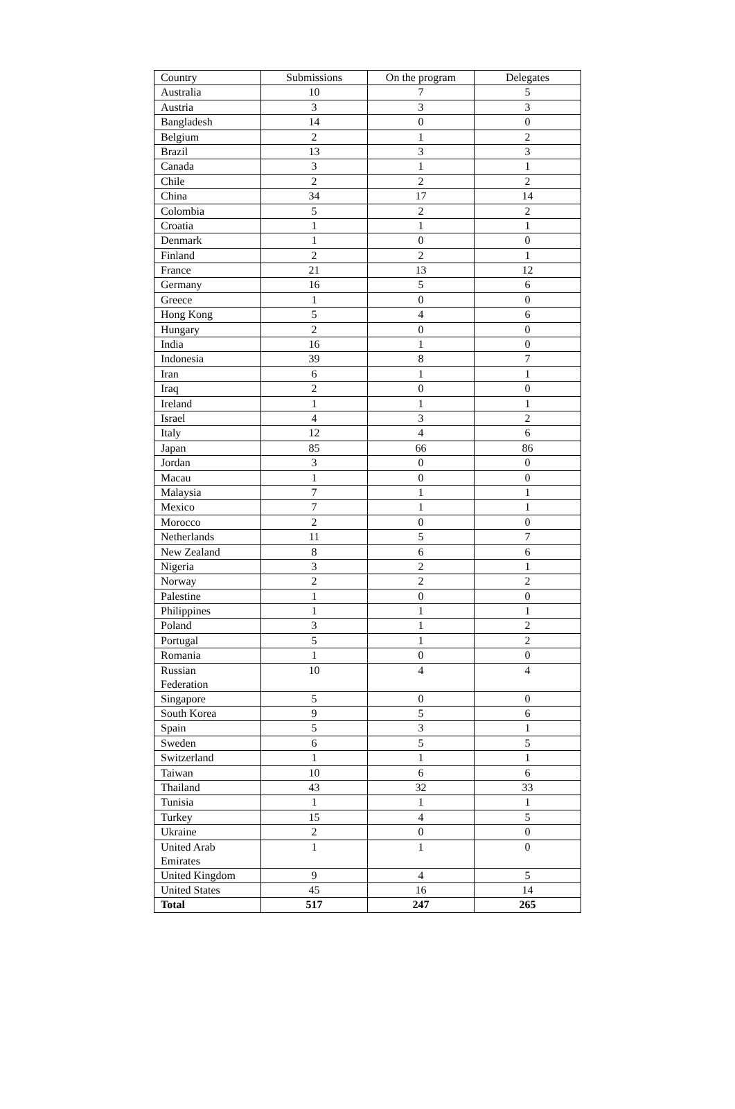| Country | Submissions | On the program | Delegates |
| --- | --- | --- | --- |
| Australia | 10 | 7 | 5 |
| Austria | 3 | 3 | 3 |
| Bangladesh | 14 | 0 | 0 |
| Belgium | 2 | 1 | 2 |
| Brazil | 13 | 3 | 3 |
| Canada | 3 | 1 | 1 |
| Chile | 2 | 2 | 2 |
| China | 34 | 17 | 14 |
| Colombia | 5 | 2 | 2 |
| Croatia | 1 | 1 | 1 |
| Denmark | 1 | 0 | 0 |
| Finland | 2 | 2 | 1 |
| France | 21 | 13 | 12 |
| Germany | 16 | 5 | 6 |
| Greece | 1 | 0 | 0 |
| Hong Kong | 5 | 4 | 6 |
| Hungary | 2 | 0 | 0 |
| India | 16 | 1 | 0 |
| Indonesia | 39 | 8 | 7 |
| Iran | 6 | 1 | 1 |
| Iraq | 2 | 0 | 0 |
| Ireland | 1 | 1 | 1 |
| Israel | 4 | 3 | 2 |
| Italy | 12 | 4 | 6 |
| Japan | 85 | 66 | 86 |
| Jordan | 3 | 0 | 0 |
| Macau | 1 | 0 | 0 |
| Malaysia | 7 | 1 | 1 |
| Mexico | 7 | 1 | 1 |
| Morocco | 2 | 0 | 0 |
| Netherlands | 11 | 5 | 7 |
| New Zealand | 8 | 6 | 6 |
| Nigeria | 3 | 2 | 1 |
| Norway | 2 | 2 | 2 |
| Palestine | 1 | 0 | 0 |
| Philippines | 1 | 1 | 1 |
| Poland | 3 | 1 | 2 |
| Portugal | 5 | 1 | 2 |
| Romania | 1 | 0 | 0 |
| Russian Federation | 10 | 4 | 4 |
| Singapore | 5 | 0 | 0 |
| South Korea | 9 | 5 | 6 |
| Spain | 5 | 3 | 1 |
| Sweden | 6 | 5 | 5 |
| Switzerland | 1 | 1 | 1 |
| Taiwan | 10 | 6 | 6 |
| Thailand | 43 | 32 | 33 |
| Tunisia | 1 | 1 | 1 |
| Turkey | 15 | 4 | 5 |
| Ukraine | 2 | 0 | 0 |
| United Arab Emirates | 1 | 1 | 0 |
| United Kingdom | 9 | 4 | 5 |
| United States | 45 | 16 | 14 |
| Total | 517 | 247 | 265 |